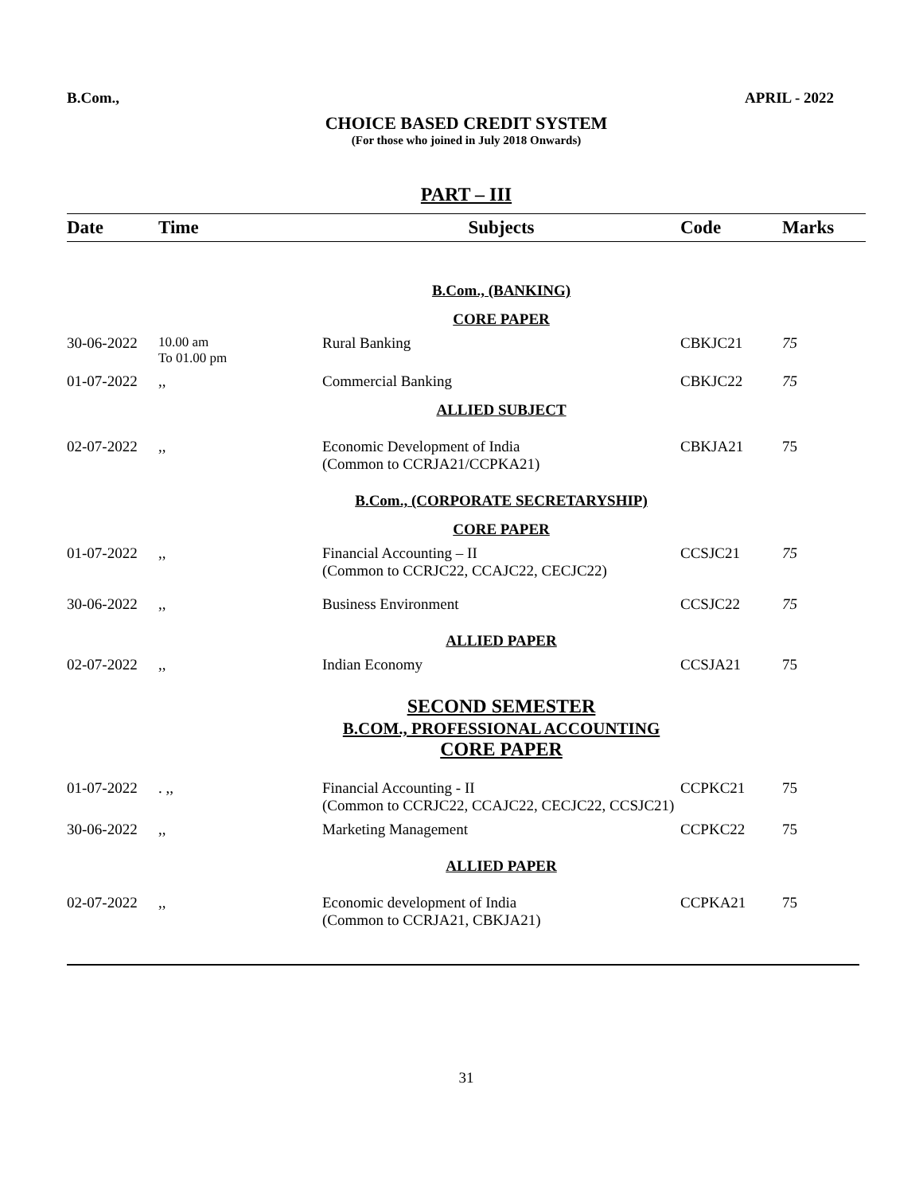B.Com., APRIL - 2022
CHOICE BASED CREDIT SYSTEM
(For those who joined in July 2018 Onwards)
PART – III
| Date | Time | Subjects | Code | Marks |
| --- | --- | --- | --- | --- |
| | | B.Com., (BANKING) | | |
| | | CORE PAPER | | |
| 30-06-2022 | 10.00 am To 01.00 pm | Rural Banking | CBKJC21 | 75 |
| 01-07-2022 | ,, | Commercial Banking | CBKJC22 | 75 |
| | | ALLIED SUBJECT | | |
| 02-07-2022 | ,, | Economic Development of India (Common to CCRJA21/CCPKA21) | CBKJA21 | 75 |
| | | B.Com., (CORPORATE SECRETARYSHIP) | | |
| | | CORE PAPER | | |
| 01-07-2022 | ,, | Financial Accounting – II (Common to CCRJC22, CCAJC22, CECJC22) | CCSJC21 | 75 |
| 30-06-2022 | ,, | Business Environment | CCSJC22 | 75 |
| | | ALLIED PAPER | | |
| 02-07-2022 | ,, | Indian Economy | CCSJA21 | 75 |
| | | SECOND SEMESTER B.COM., PROFESSIONAL ACCOUNTING CORE PAPER | | |
| 01-07-2022 | . ,, | Financial Accounting - II (Common to CCRJC22, CCAJC22, CECJC22, CCSJC21) | CCPKC21 | 75 |
| 30-06-2022 | ,, | Marketing Management | CCPKC22 | 75 |
| | | ALLIED PAPER | | |
| 02-07-2022 | ,, | Economic development of India (Common to CCRJA21, CBKJA21) | CCPKA21 | 75 |
31